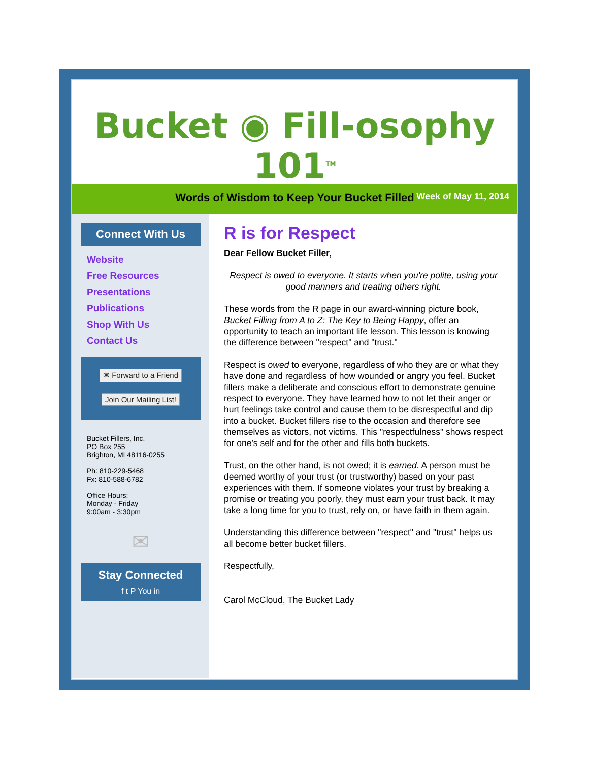Bucket ◉ Fill-osophy 101<sup>TM</sup>
Words of Wisdom to Keep Your Bucket Filled
Week of May 11, 2014
Connect With Us
Website
Free Resources
Presentations
Publications
Shop With Us
Contact Us
✉ Forward to a Friend
Join Our Mailing List!
Bucket Fillers, Inc.
PO Box 255
Brighton, MI 48116-0255
Ph: 810-229-5468
Fx: 810-588-6782
Office Hours:
Monday - Friday
9:00am - 3:30pm
✉
Stay Connected
f t P You in
R is for Respect
Dear Fellow Bucket Filler,
Respect is owed to everyone. It starts when you're polite, using your good manners and treating others right.
These words from the R page in our award-winning picture book, Bucket Filling from A to Z: The Key to Being Happy, offer an opportunity to teach an important life lesson. This lesson is knowing the difference between "respect" and "trust."
Respect is owed to everyone, regardless of who they are or what they have done and regardless of how wounded or angry you feel. Bucket fillers make a deliberate and conscious effort to demonstrate genuine respect to everyone. They have learned how to not let their anger or hurt feelings take control and cause them to be disrespectful and dip into a bucket. Bucket fillers rise to the occasion and therefore see themselves as victors, not victims. This "respectfulness" shows respect for one's self and for the other and fills both buckets.
Trust, on the other hand, is not owed; it is earned. A person must be deemed worthy of your trust (or trustworthy) based on your past experiences with them. If someone violates your trust by breaking a promise or treating you poorly, they must earn your trust back. It may take a long time for you to trust, rely on, or have faith in them again.
Understanding this difference between "respect" and "trust" helps us all become better bucket fillers.
Respectfully,
Carol McCloud, The Bucket Lady